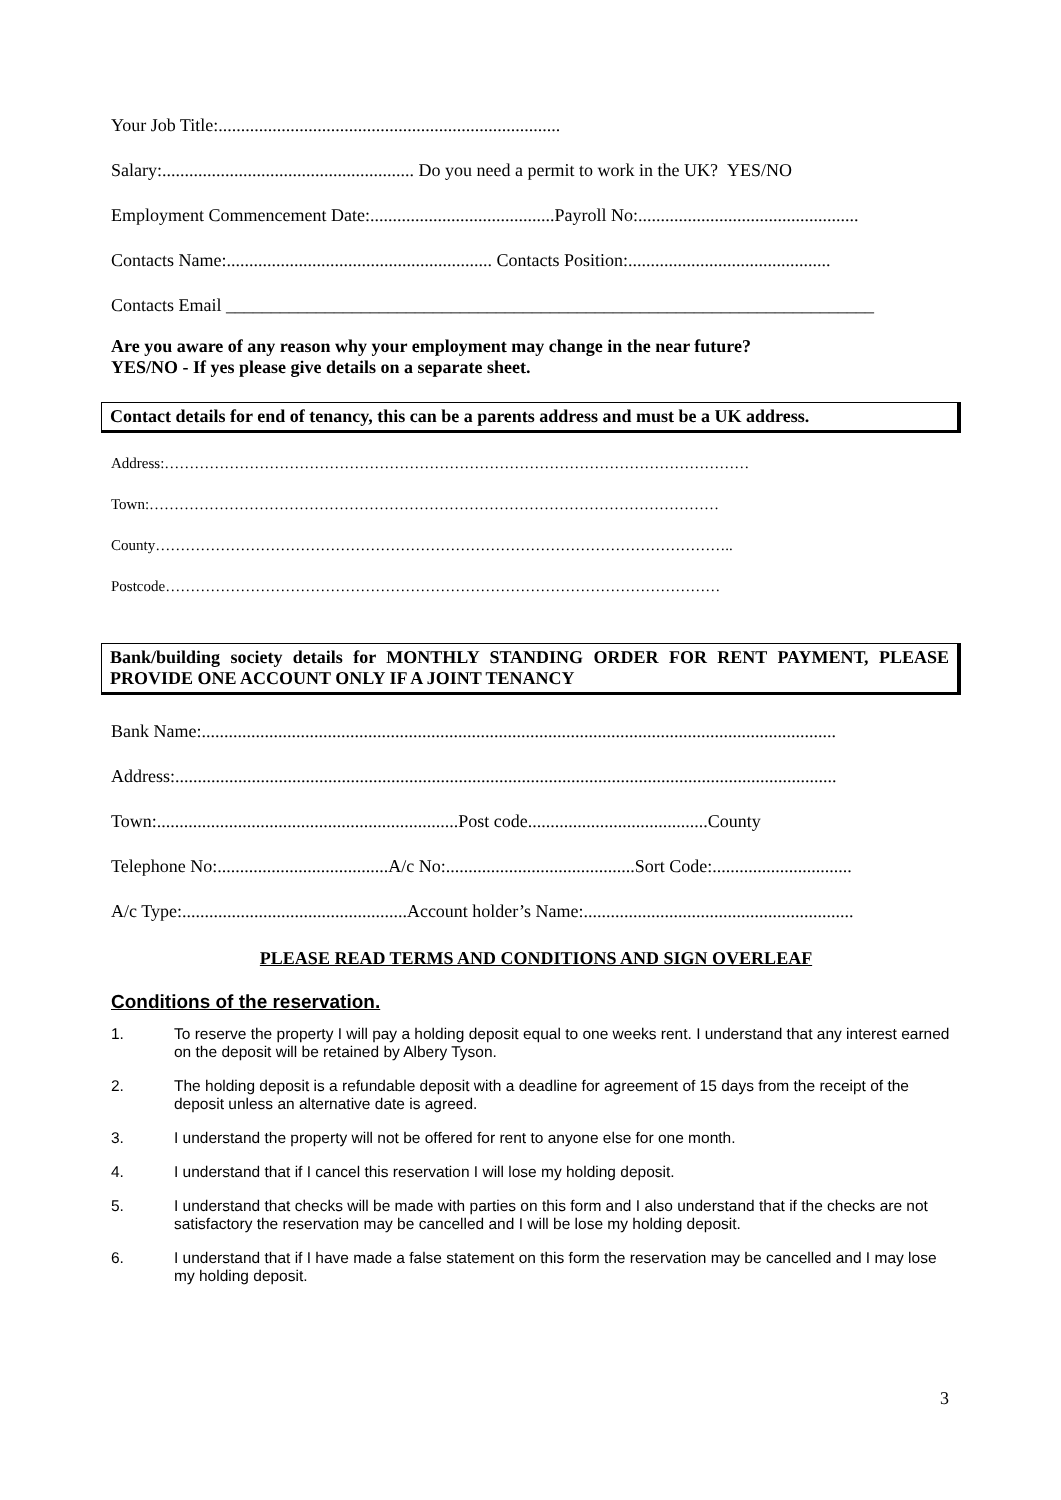Your Job Title:............................................................................
Salary:........................................................ Do you need a permit to work in the UK? YES/NO
Employment Commencement Date:.........................................Payroll No:.................................................
Contacts Name:........................................................... Contacts Position:.............................................
Contacts Email ________________________________________________________________________
Are you aware of any reason why your employment may change in the near future?
YES/NO - If yes please give details on a separate sheet.
Contact details for end of tenancy, this can be a parents address and must be a UK address.
Address:………………………………………………………………………………………………………
Town:……………………………………………………………………………………………………
County……………………………………………………………………………………………………..
Postcode…………………………………………………………………………………………………
Bank/building society details for MONTHLY STANDING ORDER FOR RENT PAYMENT, PLEASE PROVIDE ONE ACCOUNT ONLY IF A JOINT TENANCY
Bank Name:.............................................................................................................................................
Address:...................................................................................................................................................
Town:...................................................................Post code........................................County
Telephone No:......................................A/c No:..........................................Sort Code:...............................
A/c Type:..................................................Account holder’s Name:............................................................
PLEASE READ TERMS AND CONDITIONS AND SIGN OVERLEAF
Conditions of the reservation.
1. To reserve the property I will pay a holding deposit equal to one weeks rent. I understand that any interest earned on the deposit will be retained by Albery Tyson.
2. The holding deposit is a refundable deposit with a deadline for agreement of 15 days from the receipt of the deposit unless an alternative date is agreed.
3. I understand the property will not be offered for rent to anyone else for one month.
4. I understand that if I cancel this reservation I will lose my holding deposit.
5. I understand that checks will be made with parties on this form and I also understand that if the checks are not satisfactory the reservation may be cancelled and I will be lose my holding deposit.
6. I understand that if I have made a false statement on this form the reservation may be cancelled and I may lose my holding deposit.
3